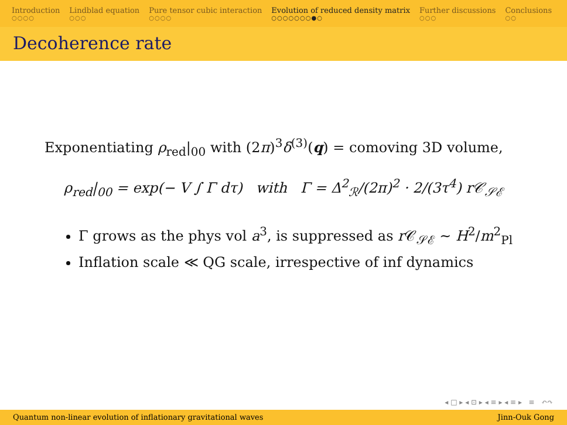Introduction
○○○○
Lindblad equation
○○○
Pure tensor cubic interaction
○○○○
Evolution of reduced density matrix
○○○○○○○●○
Further discussions
○○○
Conclusions
○○
Decoherence rate
Exponentiating ρ<sub>red</sub>|<sub>00</sub> with (2π)<sup>3</sup>δ<sup>(3)</sup>(q) = comoving 3D volume,
ρ<sub>red</sub>|<sub>00</sub> = exp(− V ∫ Γ dτ) with Γ = Δ<sup>2</sup><sub>ℛ</sub>/(2π)<sup>2</sup> · 2/(3τ<sup>4</sup>) r𝒞<sub>𝒮ℰ</sub>
Γ grows as the phys vol a<sup>3</sup>, is suppressed as r 𝒞<sub>𝒮ℰ</sub> ∼ H<sup>2</sup>/m<sup>2</sup><sub>Pl</sub>
Inflation scale ≪ QG scale, irrespective of inf dynamics
◂ □ ▸ ◂ ⊡ ▸ ◂ ≡ ▸ ◂ ≡ ▸ ≡ ↶↷
Quantum non-linear evolution of inflationary gravitational waves Jinn-Ouk Gong